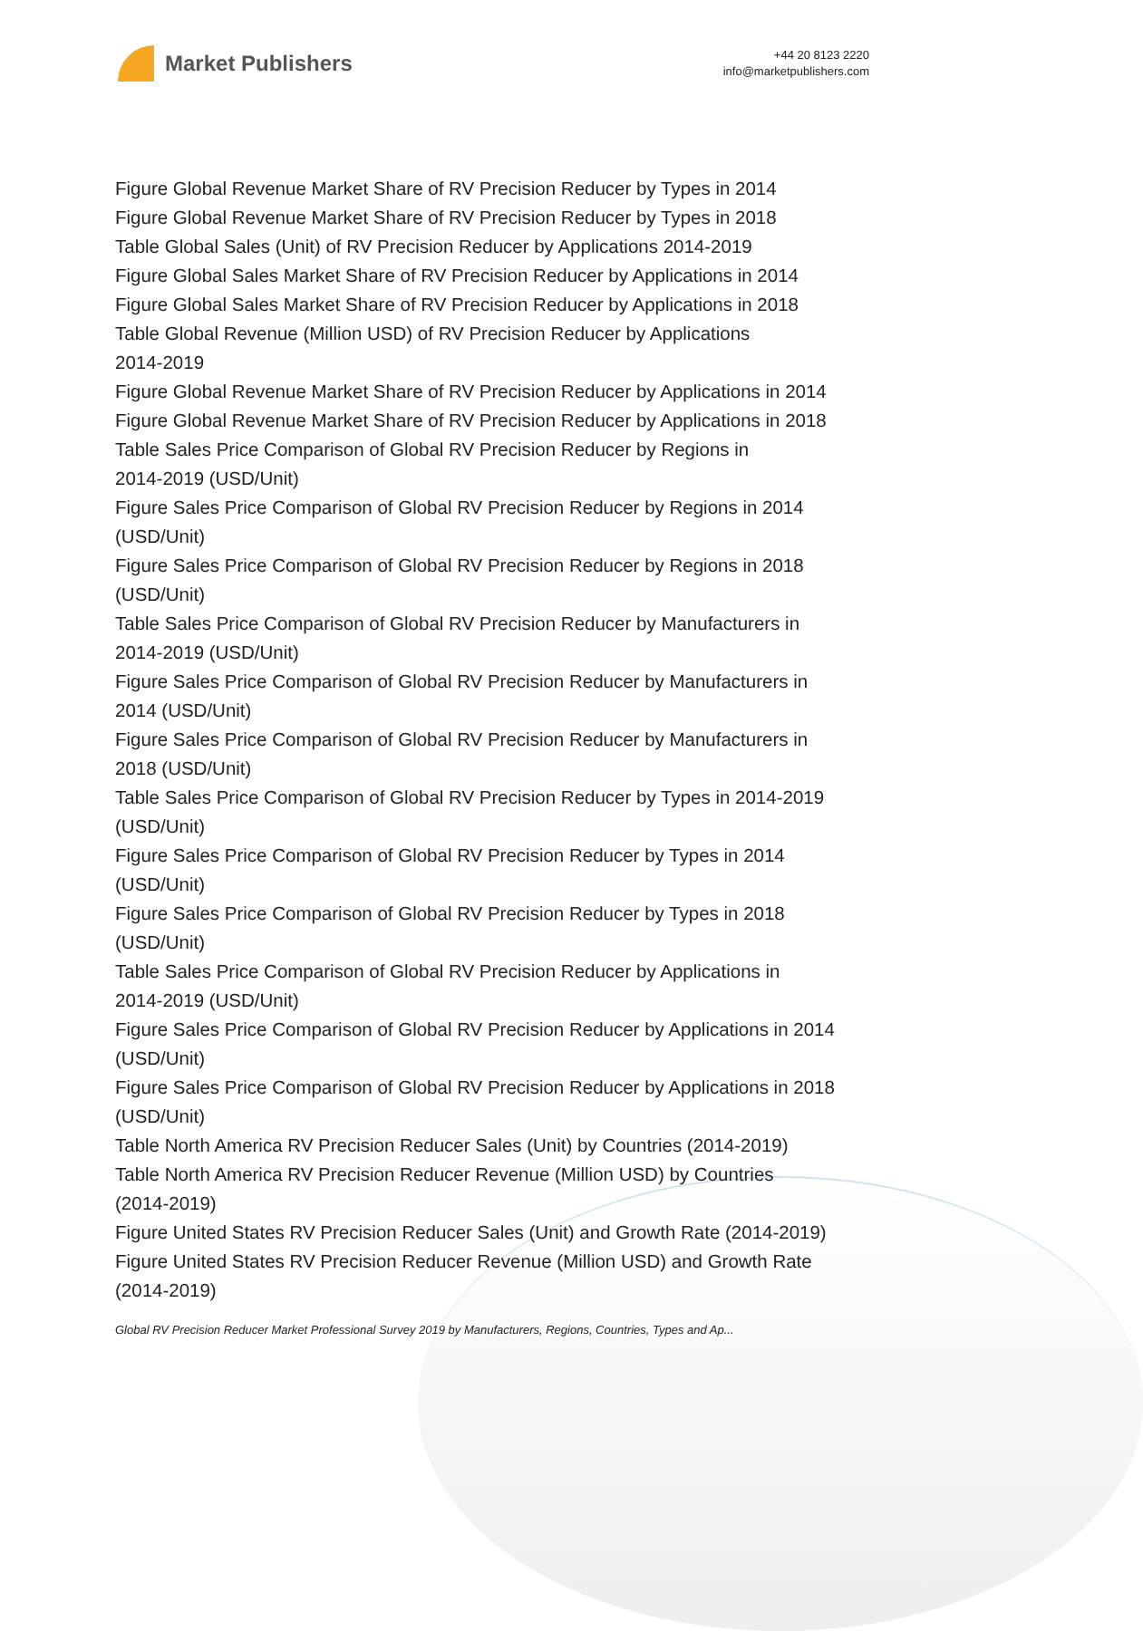Market Publishers
+44 20 8123 2220
info@marketpublishers.com
Figure Global Revenue Market Share of RV Precision Reducer by Types in 2014
Figure Global Revenue Market Share of RV Precision Reducer by Types in 2018
Table Global Sales (Unit) of RV Precision Reducer by Applications 2014-2019
Figure Global Sales Market Share of RV Precision Reducer by Applications in 2014
Figure Global Sales Market Share of RV Precision Reducer by Applications in 2018
Table Global Revenue (Million USD) of RV Precision Reducer by Applications
2014-2019
Figure Global Revenue Market Share of RV Precision Reducer by Applications in 2014
Figure Global Revenue Market Share of RV Precision Reducer by Applications in 2018
Table Sales Price Comparison of Global RV Precision Reducer by Regions in
2014-2019 (USD/Unit)
Figure Sales Price Comparison of Global RV Precision Reducer by Regions in 2014
(USD/Unit)
Figure Sales Price Comparison of Global RV Precision Reducer by Regions in 2018
(USD/Unit)
Table Sales Price Comparison of Global RV Precision Reducer by Manufacturers in
2014-2019 (USD/Unit)
Figure Sales Price Comparison of Global RV Precision Reducer by Manufacturers in
2014 (USD/Unit)
Figure Sales Price Comparison of Global RV Precision Reducer by Manufacturers in
2018 (USD/Unit)
Table Sales Price Comparison of Global RV Precision Reducer by Types in 2014-2019
(USD/Unit)
Figure Sales Price Comparison of Global RV Precision Reducer by Types in 2014
(USD/Unit)
Figure Sales Price Comparison of Global RV Precision Reducer by Types in 2018
(USD/Unit)
Table Sales Price Comparison of Global RV Precision Reducer by Applications in
2014-2019 (USD/Unit)
Figure Sales Price Comparison of Global RV Precision Reducer by Applications in 2014
(USD/Unit)
Figure Sales Price Comparison of Global RV Precision Reducer by Applications in 2018
(USD/Unit)
Table North America RV Precision Reducer Sales (Unit) by Countries (2014-2019)
Table North America RV Precision Reducer Revenue (Million USD) by Countries
(2014-2019)
Figure United States RV Precision Reducer Sales (Unit) and Growth Rate (2014-2019)
Figure United States RV Precision Reducer Revenue (Million USD) and Growth Rate
(2014-2019)
Global RV Precision Reducer Market Professional Survey 2019 by Manufacturers, Regions, Countries, Types and Ap...